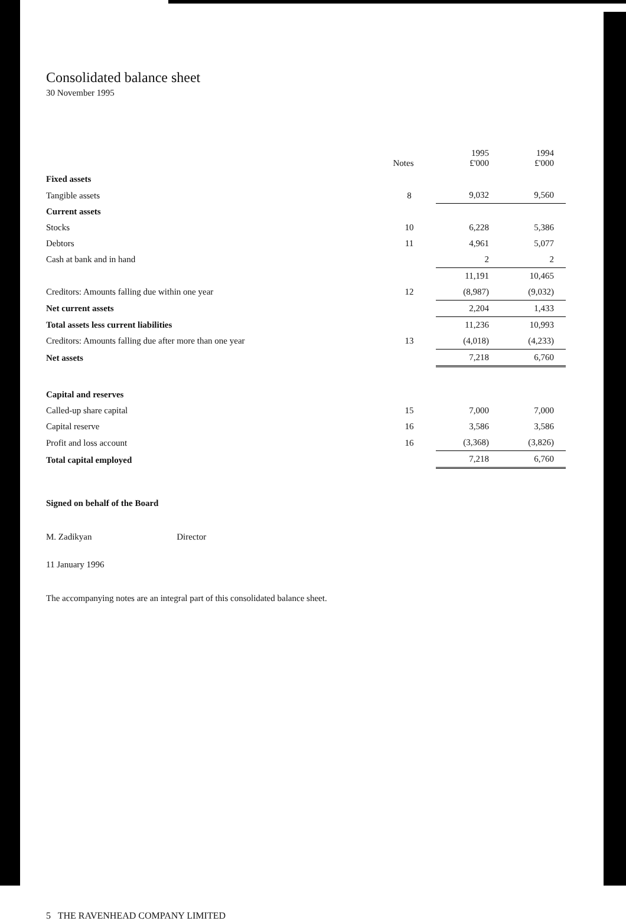Consolidated balance sheet
30 November 1995
| | Notes | 1995 £'000 | 1994 £'000 |
| Fixed assets | | | |
| Tangible assets | 8 | 9,032 | 9,560 |
| Current assets | | | |
| Stocks | 10 | 6,228 | 5,386 |
| Debtors | 11 | 4,961 | 5,077 |
| Cash at bank and in hand | | 2 | 2 |
| | | 11,191 | 10,465 |
| Creditors: Amounts falling due within one year | 12 | (8,987) | (9,032) |
| Net current assets | | 2,204 | 1,433 |
| Total assets less current liabilities | | 11,236 | 10,993 |
| Creditors: Amounts falling due after more than one year | 13 | (4,018) | (4,233) |
| Net assets | | 7,218 | 6,760 |
| Capital and reserves | | | |
| Called-up share capital | 15 | 7,000 | 7,000 |
| Capital reserve | 16 | 3,586 | 3,586 |
| Profit and loss account | 16 | (3,368) | (3,826) |
| Total capital employed | | 7,218 | 6,760 |
Signed on behalf of the Board
M. Zadikyan Director
11 January 1996
The accompanying notes are an integral part of this consolidated balance sheet.
5 THE RAVENHEAD COMPANY LIMITED